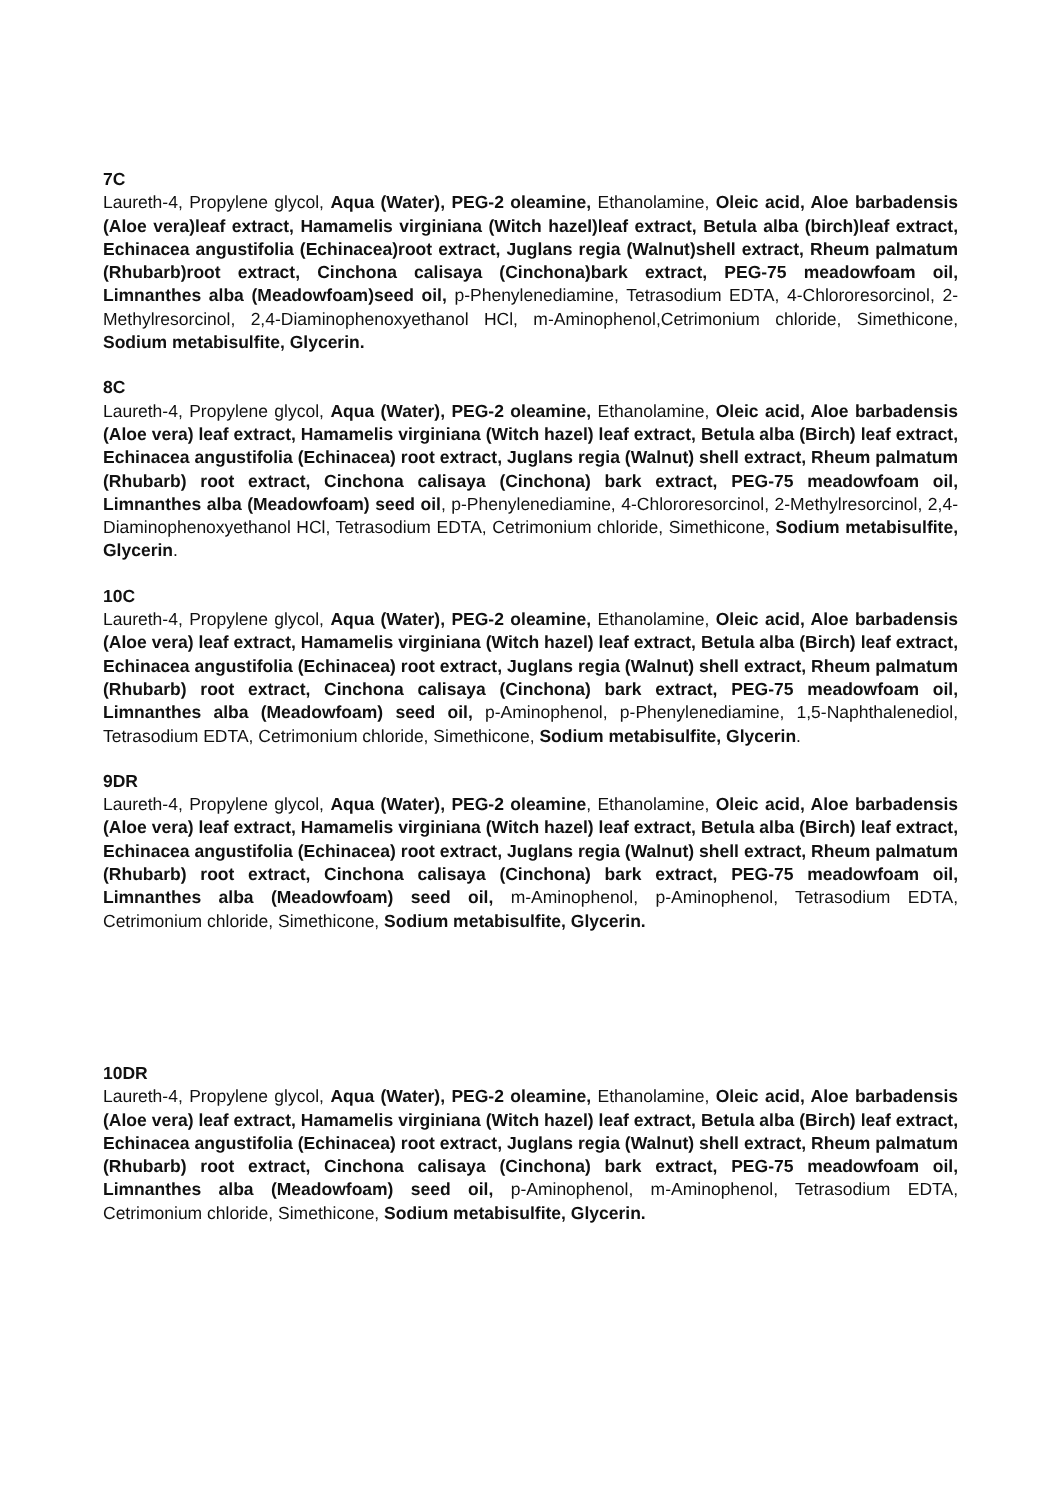7C
Laureth-4, Propylene glycol, Aqua (Water), PEG-2 oleamine, Ethanolamine, Oleic acid, Aloe barbadensis (Aloe vera)leaf extract, Hamamelis virginiana (Witch hazel)leaf extract, Betula alba (birch)leaf extract, Echinacea angustifolia (Echinacea)root extract, Juglans regia (Walnut)shell extract, Rheum palmatum (Rhubarb)root extract, Cinchona calisaya (Cinchona)bark extract, PEG-75 meadowfoam oil, Limnanthes alba (Meadowfoam)seed oil, p-Phenylenediamine, Tetrasodium EDTA, 4-Chlororesorcinol, 2- Methylresorcinol, 2,4-Diaminophenoxyethanol HCl, m-Aminophenol,Cetrimonium chloride, Simethicone, Sodium metabisulfite, Glycerin.
8C
Laureth-4, Propylene glycol, Aqua (Water), PEG-2 oleamine, Ethanolamine, Oleic acid, Aloe barbadensis (Aloe vera) leaf extract, Hamamelis virginiana (Witch hazel) leaf extract, Betula alba (Birch) leaf extract, Echinacea angustifolia (Echinacea) root extract, Juglans regia (Walnut) shell extract, Rheum palmatum (Rhubarb) root extract, Cinchona calisaya (Cinchona) bark extract, PEG-75 meadowfoam oil, Limnanthes alba (Meadowfoam) seed oil, p-Phenylenediamine, 4-Chlororesorcinol, 2-Methylresorcinol, 2,4- Diaminophenoxyethanol HCl, Tetrasodium EDTA, Cetrimonium chloride, Simethicone, Sodium metabisulfite, Glycerin.
10C
Laureth-4, Propylene glycol, Aqua (Water), PEG-2 oleamine, Ethanolamine, Oleic acid, Aloe barbadensis (Aloe vera) leaf extract, Hamamelis virginiana (Witch hazel) leaf extract, Betula alba (Birch) leaf extract, Echinacea angustifolia (Echinacea) root extract, Juglans regia (Walnut) shell extract, Rheum palmatum (Rhubarb) root extract, Cinchona calisaya (Cinchona) bark extract, PEG-75 meadowfoam oil, Limnanthes alba (Meadowfoam) seed oil, p-Aminophenol, p-Phenylenediamine, 1,5-Naphthalenediol, Tetrasodium EDTA, Cetrimonium chloride, Simethicone, Sodium metabisulfite, Glycerin.
9DR
Laureth-4, Propylene glycol, Aqua (Water), PEG-2 oleamine, Ethanolamine, Oleic acid, Aloe barbadensis (Aloe vera) leaf extract, Hamamelis virginiana (Witch hazel) leaf extract, Betula alba (Birch) leaf extract, Echinacea angustifolia (Echinacea) root extract, Juglans regia (Walnut) shell extract, Rheum palmatum (Rhubarb) root extract, Cinchona calisaya (Cinchona) bark extract, PEG-75 meadowfoam oil, Limnanthes alba (Meadowfoam) seed oil, m-Aminophenol, p-Aminophenol, Tetrasodium EDTA, Cetrimonium chloride, Simethicone, Sodium metabisulfite, Glycerin.
10DR
Laureth-4, Propylene glycol, Aqua (Water), PEG-2 oleamine, Ethanolamine, Oleic acid, Aloe barbadensis (Aloe vera) leaf extract, Hamamelis virginiana (Witch hazel) leaf extract, Betula alba (Birch) leaf extract, Echinacea angustifolia (Echinacea) root extract, Juglans regia (Walnut) shell extract, Rheum palmatum (Rhubarb) root extract, Cinchona calisaya (Cinchona) bark extract, PEG-75 meadowfoam oil, Limnanthes alba (Meadowfoam) seed oil, p-Aminophenol, m-Aminophenol, Tetrasodium EDTA, Cetrimonium chloride, Simethicone, Sodium metabisulfite, Glycerin.